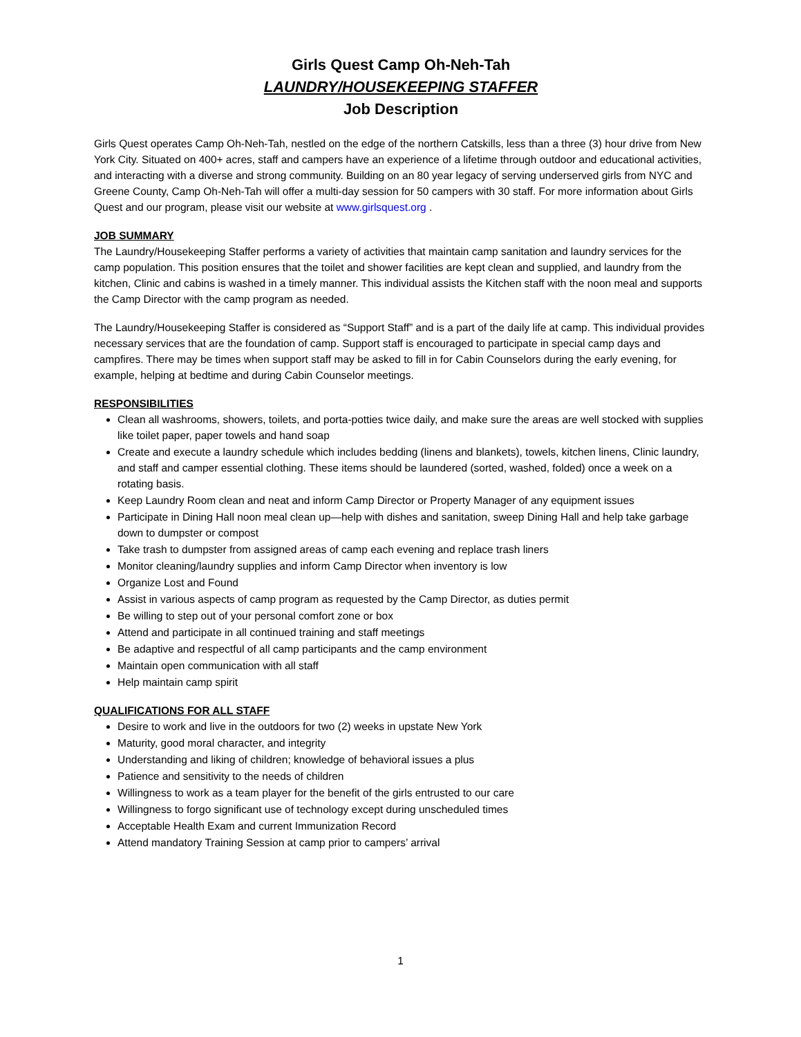Girls Quest Camp Oh-Neh-Tah
LAUNDRY/HOUSEKEEPING STAFFER
Job Description
Girls Quest operates Camp Oh-Neh-Tah, nestled on the edge of the northern Catskills, less than a three (3) hour drive from New York City. Situated on 400+ acres, staff and campers have an experience of a lifetime through outdoor and educational activities, and interacting with a diverse and strong community. Building on an 80 year legacy of serving underserved girls from NYC and Greene County, Camp Oh-Neh-Tah will offer a multi-day session for 50 campers with 30 staff. For more information about Girls Quest and our program, please visit our website at www.girlsquest.org .
JOB SUMMARY
The Laundry/Housekeeping Staffer performs a variety of activities that maintain camp sanitation and laundry services for the camp population. This position ensures that the toilet and shower facilities are kept clean and supplied, and laundry from the kitchen, Clinic and cabins is washed in a timely manner. This individual assists the Kitchen staff with the noon meal and supports the Camp Director with the camp program as needed.
The Laundry/Housekeeping Staffer is considered as “Support Staff” and is a part of the daily life at camp. This individual provides necessary services that are the foundation of camp. Support staff is encouraged to participate in special camp days and campfires. There may be times when support staff may be asked to fill in for Cabin Counselors during the early evening, for example, helping at bedtime and during Cabin Counselor meetings.
RESPONSIBILITIES
Clean all washrooms, showers, toilets, and porta-potties twice daily, and make sure the areas are well stocked with supplies like toilet paper, paper towels and hand soap
Create and execute a laundry schedule which includes bedding (linens and blankets), towels, kitchen linens, Clinic laundry, and staff and camper essential clothing. These items should be laundered (sorted, washed, folded) once a week on a rotating basis.
Keep Laundry Room clean and neat and inform Camp Director or Property Manager of any equipment issues
Participate in Dining Hall noon meal clean up—help with dishes and sanitation, sweep Dining Hall and help take garbage down to dumpster or compost
Take trash to dumpster from assigned areas of camp each evening and replace trash liners
Monitor cleaning/laundry supplies and inform Camp Director when inventory is low
Organize Lost and Found
Assist in various aspects of camp program as requested by the Camp Director, as duties permit
Be willing to step out of your personal comfort zone or box
Attend and participate in all continued training and staff meetings
Be adaptive and respectful of all camp participants and the camp environment
Maintain open communication with all staff
Help maintain camp spirit
QUALIFICATIONS FOR ALL STAFF
Desire to work and live in the outdoors for two (2) weeks in upstate New York
Maturity, good moral character, and integrity
Understanding and liking of children; knowledge of behavioral issues a plus
Patience and sensitivity to the needs of children
Willingness to work as a team player for the benefit of the girls entrusted to our care
Willingness to forgo significant use of technology except during unscheduled times
Acceptable Health Exam and current Immunization Record
Attend mandatory Training Session at camp prior to campers’ arrival
1